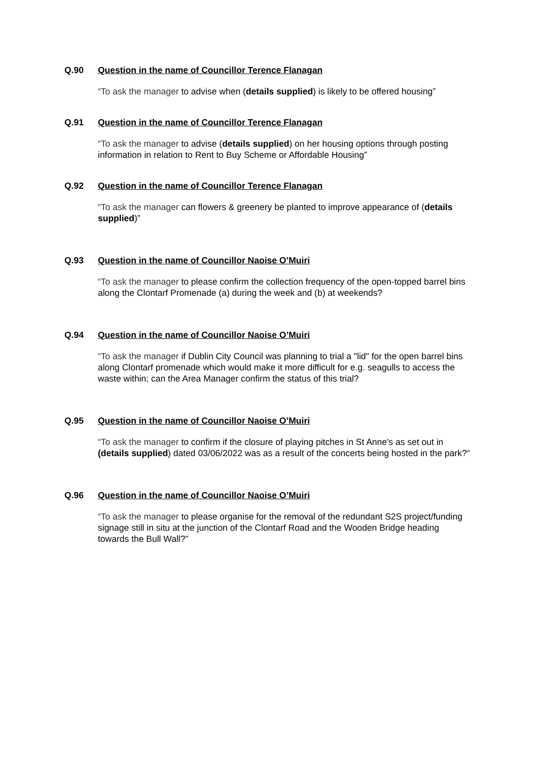Q.90 Question in the name of Councillor Terence Flanagan
“To ask the manager to advise when (details supplied) is likely to be offered housing”
Q.91 Question in the name of Councillor Terence Flanagan
“To ask the manager to advise (details supplied) on her housing options through posting information in relation to Rent to Buy Scheme or Affordable Housing”
Q.92 Question in the name of Councillor Terence Flanagan
“To ask the manager can flowers & greenery be planted to improve appearance of (details supplied)”
Q.93 Question in the name of Councillor Naoise O’Muiri
“To ask the manager to please confirm the collection frequency of the open-topped barrel bins along the Clontarf Promenade (a) during the week and (b) at weekends?
Q.94 Question in the name of Councillor Naoise O’Muiri
“To ask the manager if Dublin City Council was planning to trial a "lid" for the open barrel bins along Clontarf promenade which would make it more difficult for e.g. seagulls to access the waste within; can the Area Manager confirm the status of this trial?
Q.95 Question in the name of Councillor Naoise O’Muiri
“To ask the manager to confirm if the closure of playing pitches in St Anne's as set out in (details supplied) dated 03/06/2022 was as a result of the concerts being hosted in the park?“
Q.96 Question in the name of Councillor Naoise O’Muiri
“To ask the manager to please organise for the removal of the redundant S2S project/funding signage still in situ at the junction of the Clontarf Road and the Wooden Bridge heading towards the Bull Wall?”